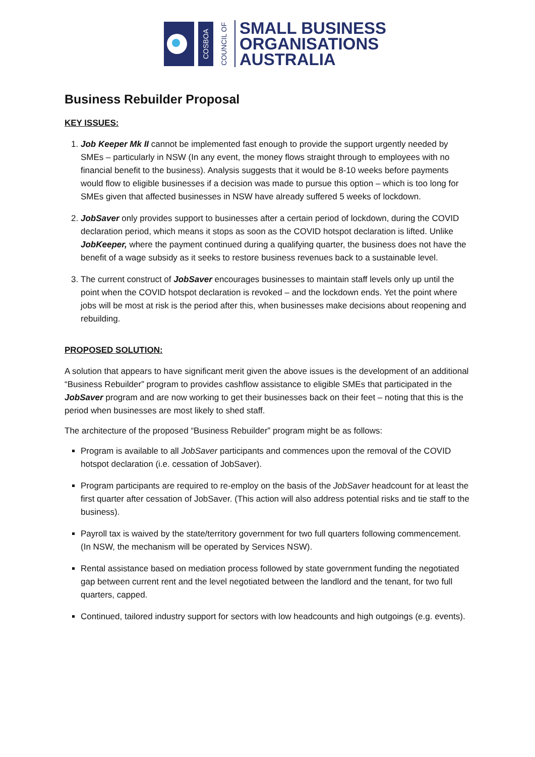COSBOA
COUNCIL OF
SMALL BUSINESS
ORGANISATIONS
AUSTRALIA
Business Rebuilder Proposal
KEY ISSUES:
1. Job Keeper Mk II cannot be implemented fast enough to provide the support urgently needed by SMEs – particularly in NSW (In any event, the money flows straight through to employees with no financial benefit to the business). Analysis suggests that it would be 8-10 weeks before payments would flow to eligible businesses if a decision was made to pursue this option – which is too long for SMEs given that affected businesses in NSW have already suffered 5 weeks of lockdown.
2. JobSaver only provides support to businesses after a certain period of lockdown, during the COVID declaration period, which means it stops as soon as the COVID hotspot declaration is lifted. Unlike JobKeeper, where the payment continued during a qualifying quarter, the business does not have the benefit of a wage subsidy as it seeks to restore business revenues back to a sustainable level.
3. The current construct of JobSaver encourages businesses to maintain staff levels only up until the point when the COVID hotspot declaration is revoked – and the lockdown ends. Yet the point where jobs will be most at risk is the period after this, when businesses make decisions about reopening and rebuilding.
PROPOSED SOLUTION:
A solution that appears to have significant merit given the above issues is the development of an additional “Business Rebuilder” program to provides cashflow assistance to eligible SMEs that participated in the JobSaver program and are now working to get their businesses back on their feet – noting that this is the period when businesses are most likely to shed staff.
The architecture of the proposed “Business Rebuilder” program might be as follows:
Program is available to all JobSaver participants and commences upon the removal of the COVID hotspot declaration (i.e. cessation of JobSaver).
Program participants are required to re-employ on the basis of the JobSaver headcount for at least the first quarter after cessation of JobSaver. (This action will also address potential risks and tie staff to the business).
Payroll tax is waived by the state/territory government for two full quarters following commencement. (In NSW, the mechanism will be operated by Services NSW).
Rental assistance based on mediation process followed by state government funding the negotiated gap between current rent and the level negotiated between the landlord and the tenant, for two full quarters, capped.
Continued, tailored industry support for sectors with low headcounts and high outgoings (e.g. events).